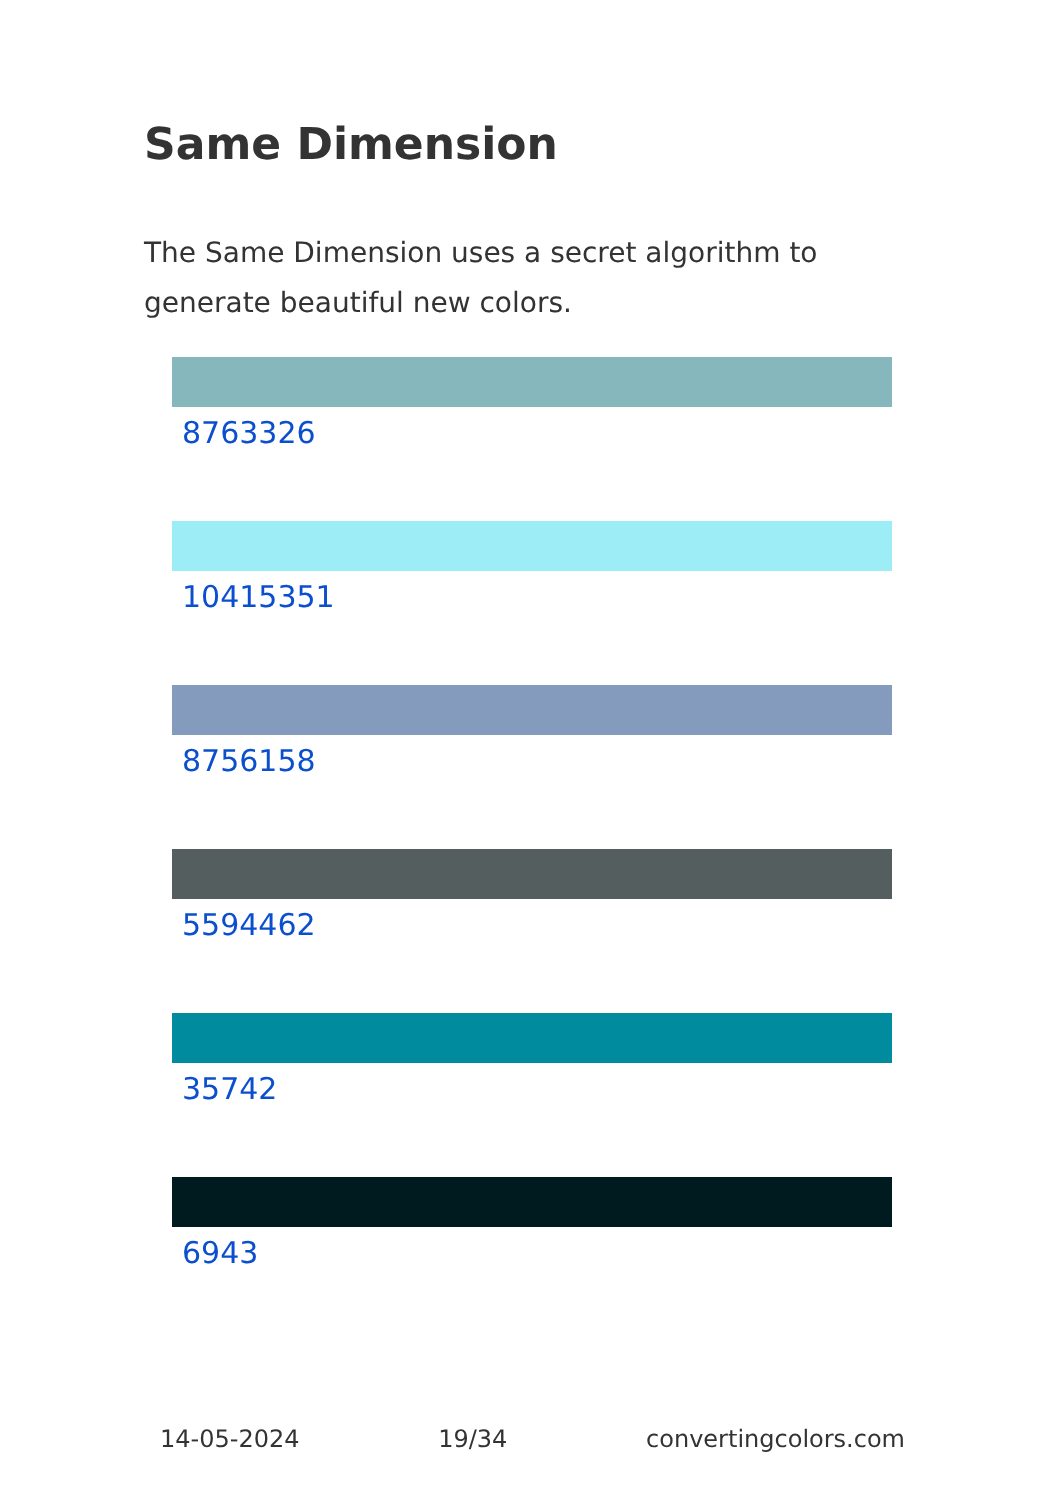Same Dimension
The Same Dimension uses a secret algorithm to generate beautiful new colors.
8763326
10415351
8756158
5594462
35742
6943
14-05-2024 19/34 convertingcolors.com